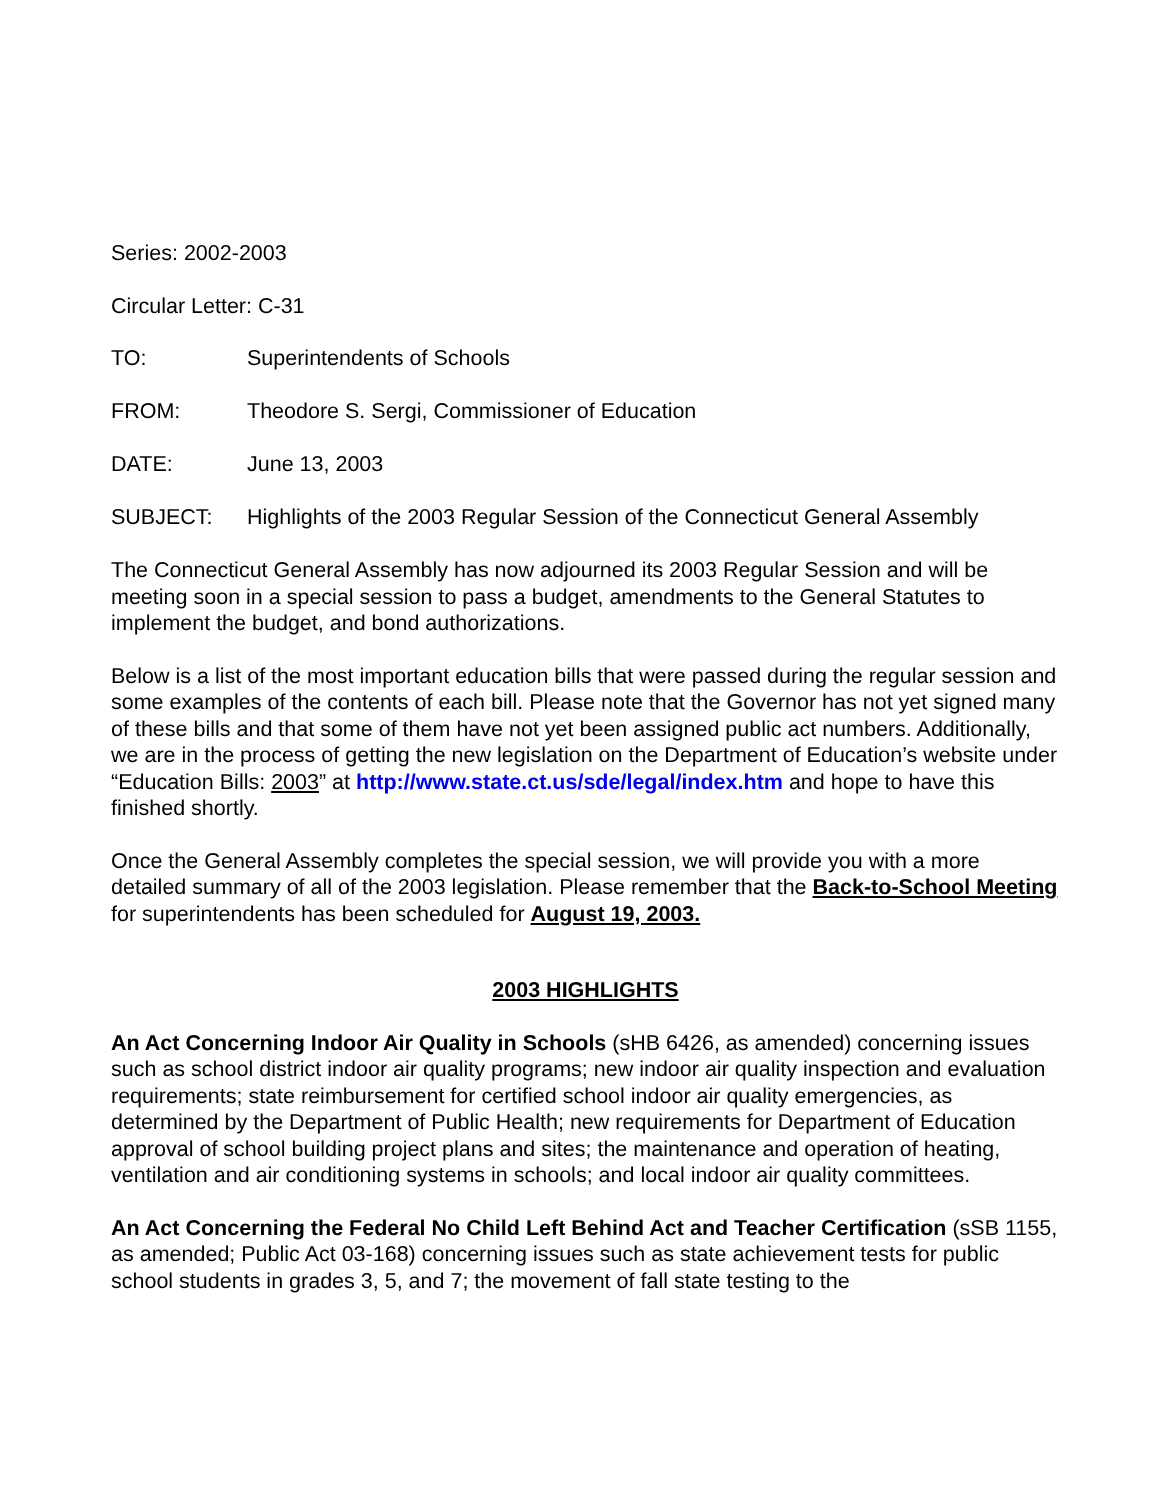Series: 2002-2003
Circular Letter: C-31
TO: Superintendents of Schools
FROM: Theodore S. Sergi, Commissioner of Education
DATE: June 13, 2003
SUBJECT: Highlights of the 2003 Regular Session of the Connecticut General Assembly
The Connecticut General Assembly has now adjourned its 2003 Regular Session and will be meeting soon in a special session to pass a budget, amendments to the General Statutes to implement the budget, and bond authorizations.
Below is a list of the most important education bills that were passed during the regular session and some examples of the contents of each bill. Please note that the Governor has not yet signed many of these bills and that some of them have not yet been assigned public act numbers. Additionally, we are in the process of getting the new legislation on the Department of Education’s website under “Education Bills: 2003” at http://www.state.ct.us/sde/legal/index.htm and hope to have this finished shortly.
Once the General Assembly completes the special session, we will provide you with a more detailed summary of all of the 2003 legislation. Please remember that the Back-to-School Meeting for superintendents has been scheduled for August 19, 2003.
2003 HIGHLIGHTS
An Act Concerning Indoor Air Quality in Schools (sHB 6426, as amended) concerning issues such as school district indoor air quality programs; new indoor air quality inspection and evaluation requirements; state reimbursement for certified school indoor air quality emergencies, as determined by the Department of Public Health; new requirements for Department of Education approval of school building project plans and sites; the maintenance and operation of heating, ventilation and air conditioning systems in schools; and local indoor air quality committees.
An Act Concerning the Federal No Child Left Behind Act and Teacher Certification (sSB 1155, as amended; Public Act 03-168) concerning issues such as state achievement tests for public school students in grades 3, 5, and 7; the movement of fall state testing to the